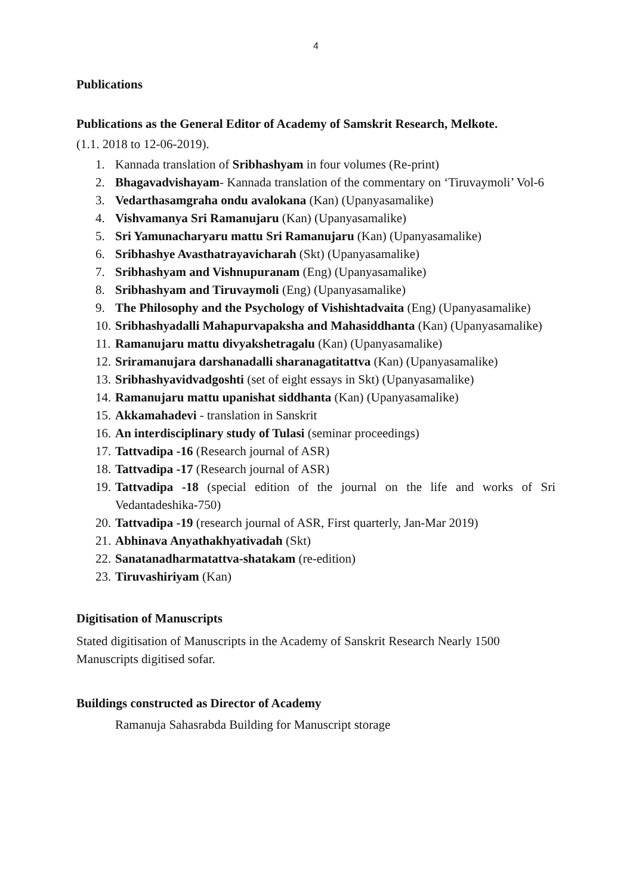4
Publications
Publications as the General Editor of Academy of Samskrit Research, Melkote.
(1.1. 2018 to 12-06-2019).
1. Kannada translation of Sribhashyam in four volumes (Re-print)
2. Bhagavadvishayam- Kannada translation of the commentary on ‘Tiruvaymoli’ Vol-6
3. Vedarthasamgraha ondu avalokana (Kan) (Upanyasamalike)
4. Vishvamanya Sri Ramanujaru (Kan) (Upanyasamalike)
5. Sri Yamunacharyaru mattu Sri Ramanujaru (Kan) (Upanyasamalike)
6. Sribhashye Avasthatrayavicharah (Skt) (Upanyasamalike)
7. Sribhashyam and Vishnupuranam (Eng) (Upanyasamalike)
8. Sribhashyam and Tiruvaymoli (Eng) (Upanyasamalike)
9. The Philosophy and the Psychology of Vishishtadvaita (Eng) (Upanyasamalike)
10. Sribhashyadalli Mahapurvapaksha and Mahasiddhanta (Kan) (Upanyasamalike)
11. Ramanujaru mattu divyakshetragalu (Kan) (Upanyasamalike)
12. Sriramanujara darshanadalli sharanagatitattva (Kan) (Upanyasamalike)
13. Sribhashyavidvadgoshti (set of eight essays in Skt) (Upanyasamalike)
14. Ramanujaru mattu upanishat siddhanta (Kan) (Upanyasamalike)
15. Akkamahadevi - translation in Sanskrit
16. An interdisciplinary study of Tulasi (seminar proceedings)
17. Tattvadipa -16 (Research journal of ASR)
18. Tattvadipa -17 (Research journal of ASR)
19. Tattvadipa -18 (special edition of the journal on the life and works of Sri Vedantadeshika-750)
20. Tattvadipa -19 (research journal of ASR, First quarterly, Jan-Mar 2019)
21. Abhinava Anyathakhyativadah (Skt)
22. Sanatanadharmatattva-shatakam (re-edition)
23. Tiruvashiriyam (Kan)
Digitisation of Manuscripts
Stated digitisation of Manuscripts in the Academy of Sanskrit Research Nearly 1500 Manuscripts digitised sofar.
Buildings constructed as Director of Academy
Ramanuja Sahasrabda Building for Manuscript storage